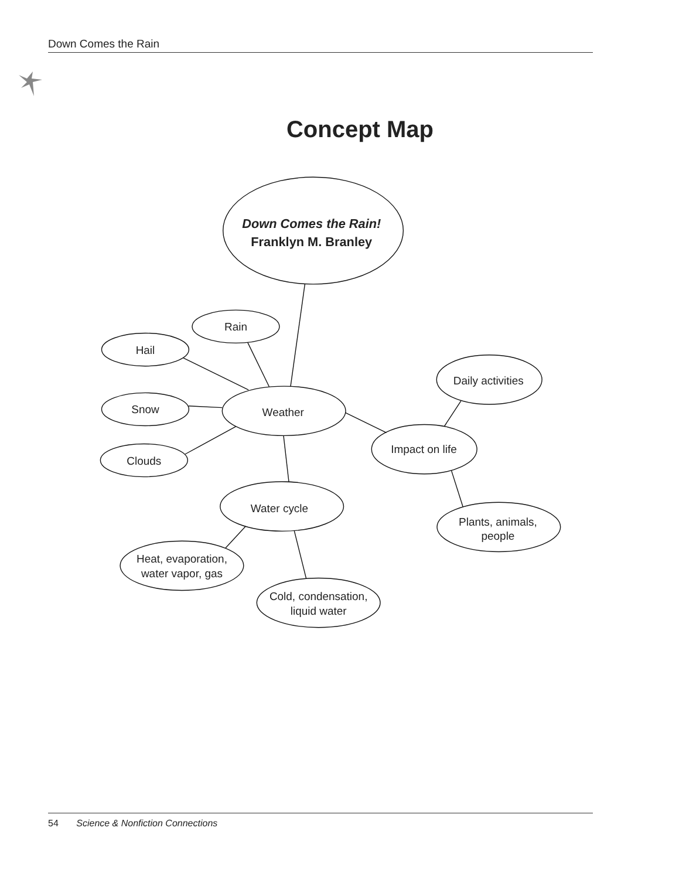Down Comes the Rain
Concept Map
Down Comes the Rain!
Franklyn M. Branley
Rain
Hail
Snow
Clouds
Weather
Daily activities
Impact on life
Plants, animals,
people
Water cycle
Heat, evaporation,
water vapor, gas
Cold, condensation,
liquid water
54 Science & Nonfiction Connections